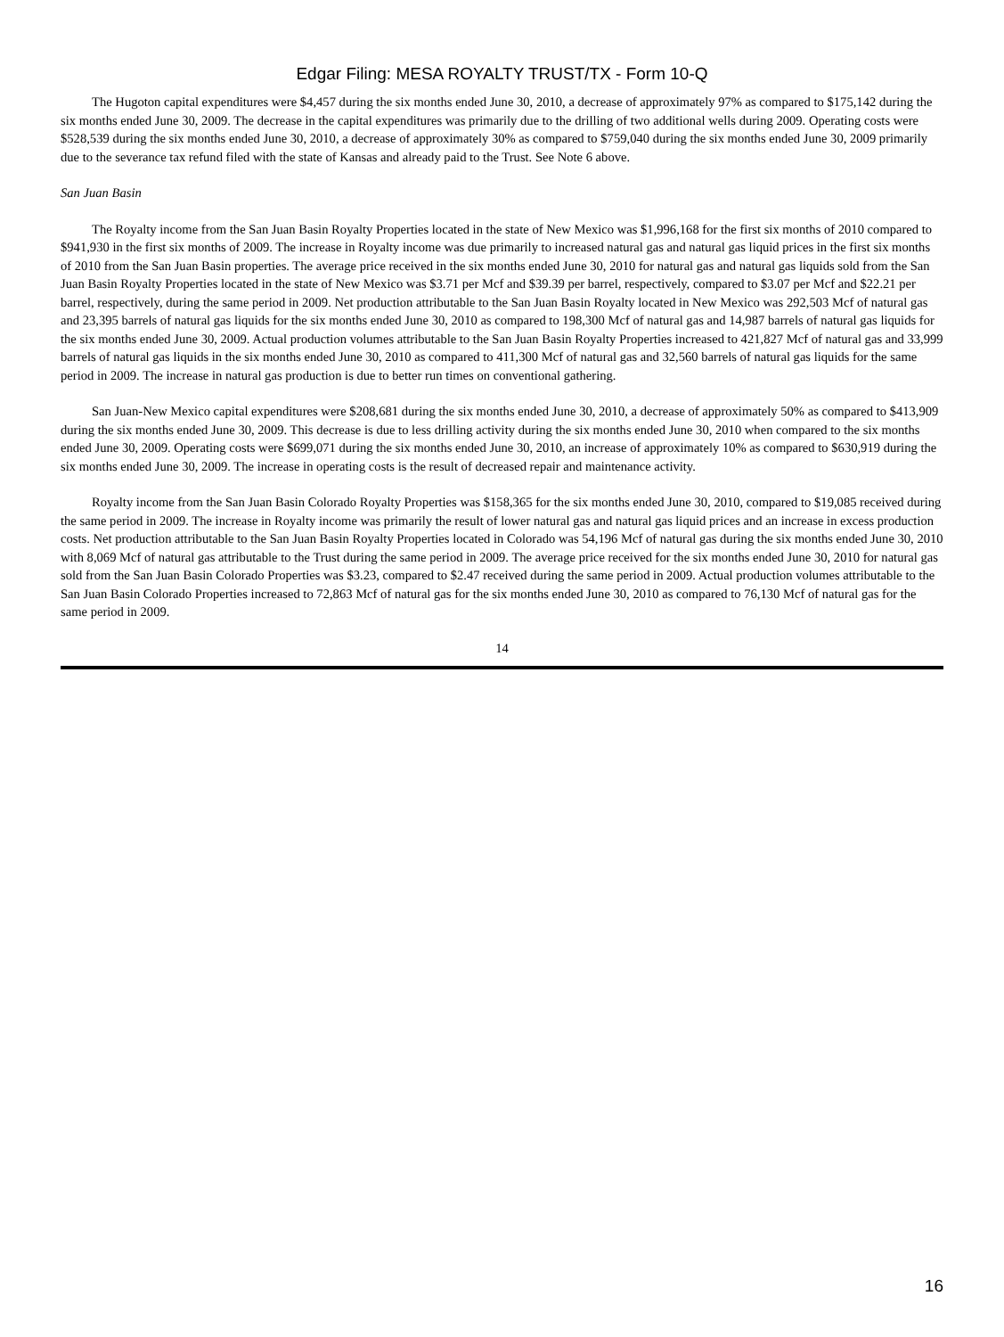Edgar Filing: MESA ROYALTY TRUST/TX - Form 10-Q
The Hugoton capital expenditures were $4,457 during the six months ended June 30, 2010, a decrease of approximately 97% as compared to $175,142 during the six months ended June 30, 2009. The decrease in the capital expenditures was primarily due to the drilling of two additional wells during 2009. Operating costs were $528,539 during the six months ended June 30, 2010, a decrease of approximately 30% as compared to $759,040 during the six months ended June 30, 2009 primarily due to the severance tax refund filed with the state of Kansas and already paid to the Trust. See Note 6 above.
San Juan Basin
The Royalty income from the San Juan Basin Royalty Properties located in the state of New Mexico was $1,996,168 for the first six months of 2010 compared to $941,930 in the first six months of 2009. The increase in Royalty income was due primarily to increased natural gas and natural gas liquid prices in the first six months of 2010 from the San Juan Basin properties. The average price received in the six months ended June 30, 2010 for natural gas and natural gas liquids sold from the San Juan Basin Royalty Properties located in the state of New Mexico was $3.71 per Mcf and $39.39 per barrel, respectively, compared to $3.07 per Mcf and $22.21 per barrel, respectively, during the same period in 2009. Net production attributable to the San Juan Basin Royalty located in New Mexico was 292,503 Mcf of natural gas and 23,395 barrels of natural gas liquids for the six months ended June 30, 2010 as compared to 198,300 Mcf of natural gas and 14,987 barrels of natural gas liquids for the six months ended June 30, 2009. Actual production volumes attributable to the San Juan Basin Royalty Properties increased to 421,827 Mcf of natural gas and 33,999 barrels of natural gas liquids in the six months ended June 30, 2010 as compared to 411,300 Mcf of natural gas and 32,560 barrels of natural gas liquids for the same period in 2009. The increase in natural gas production is due to better run times on conventional gathering.
San Juan-New Mexico capital expenditures were $208,681 during the six months ended June 30, 2010, a decrease of approximately 50% as compared to $413,909 during the six months ended June 30, 2009. This decrease is due to less drilling activity during the six months ended June 30, 2010 when compared to the six months ended June 30, 2009. Operating costs were $699,071 during the six months ended June 30, 2010, an increase of approximately 10% as compared to $630,919 during the six months ended June 30, 2009. The increase in operating costs is the result of decreased repair and maintenance activity.
Royalty income from the San Juan Basin Colorado Royalty Properties was $158,365 for the six months ended June 30, 2010, compared to $19,085 received during the same period in 2009. The increase in Royalty income was primarily the result of lower natural gas and natural gas liquid prices and an increase in excess production costs. Net production attributable to the San Juan Basin Royalty Properties located in Colorado was 54,196 Mcf of natural gas during the six months ended June 30, 2010 with 8,069 Mcf of natural gas attributable to the Trust during the same period in 2009. The average price received for the six months ended June 30, 2010 for natural gas sold from the San Juan Basin Colorado Properties was $3.23, compared to $2.47 received during the same period in 2009. Actual production volumes attributable to the San Juan Basin Colorado Properties increased to 72,863 Mcf of natural gas for the six months ended June 30, 2010 as compared to 76,130 Mcf of natural gas for the same period in 2009.
14
16